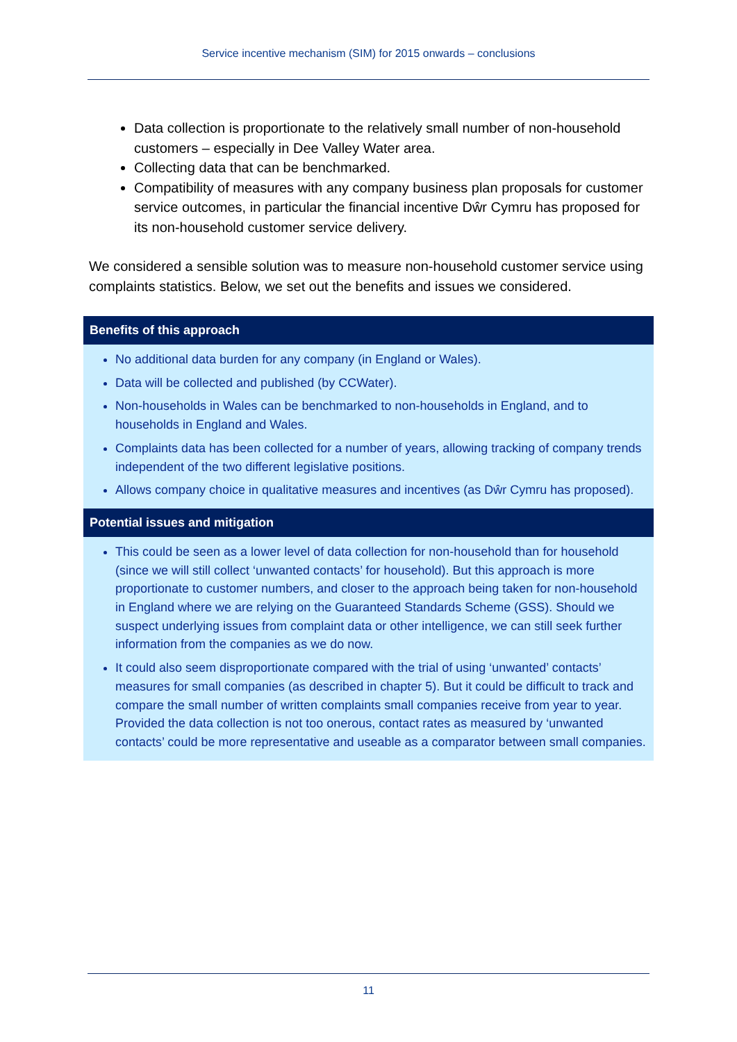Service incentive mechanism (SIM) for 2015 onwards – conclusions
Data collection is proportionate to the relatively small number of non-household customers – especially in Dee Valley Water area.
Collecting data that can be benchmarked.
Compatibility of measures with any company business plan proposals for customer service outcomes, in particular the financial incentive Dŵr Cymru has proposed for its non-household customer service delivery.
We considered a sensible solution was to measure non-household customer service using complaints statistics. Below, we set out the benefits and issues we considered.
| Benefits of this approach |
| --- |
| No additional data burden for any company (in England or Wales). Data will be collected and published (by CCWater). Non-households in Wales can be benchmarked to non-households in England, and to households in England and Wales. Complaints data has been collected for a number of years, allowing tracking of company trends independent of the two different legislative positions. Allows company choice in qualitative measures and incentives (as Dŵr Cymru has proposed). |
| Potential issues and mitigation |
| This could be seen as a lower level of data collection for non-household than for household (since we will still collect ‘unwanted contacts’ for household). But this approach is more proportionate to customer numbers, and closer to the approach being taken for non-household in England where we are relying on the Guaranteed Standards Scheme (GSS). Should we suspect underlying issues from complaint data or other intelligence, we can still seek further information from the companies as we do now. It could also seem disproportionate compared with the trial of using ‘unwanted’ contacts’ measures for small companies (as described in chapter 5). But it could be difficult to track and compare the small number of written complaints small companies receive from year to year. Provided the data collection is not too onerous, contact rates as measured by ‘unwanted contacts’ could be more representative and useable as a comparator between small companies. |
11